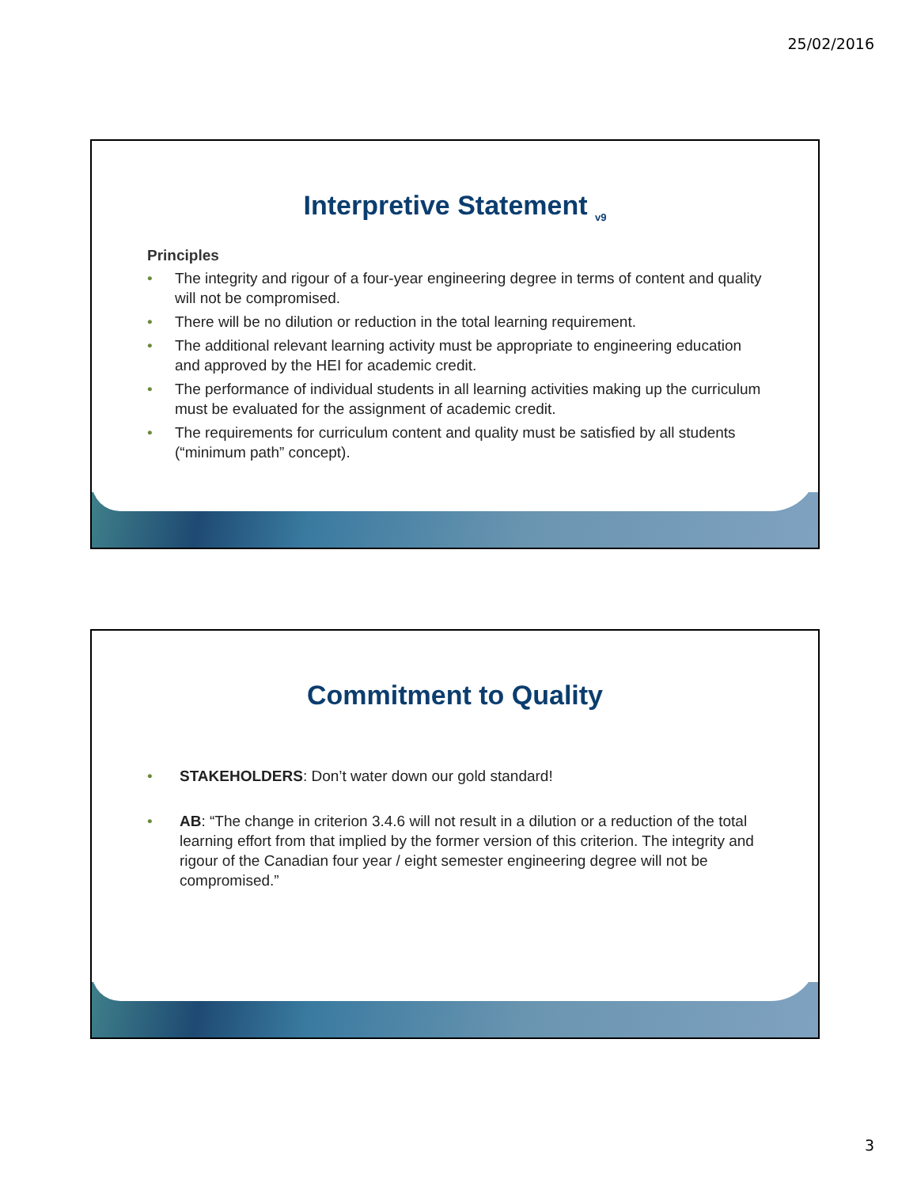25/02/2016
Interpretive Statement <sub>v9</sub>
Principles
• The integrity and rigour of a four-year engineering degree in terms of content and quality will not be compromised.
• There will be no dilution or reduction in the total learning requirement.
• The additional relevant learning activity must be appropriate to engineering education and approved by the HEI for academic credit.
• The performance of individual students in all learning activities making up the curriculum must be evaluated for the assignment of academic credit.
• The requirements for curriculum content and quality must be satisfied by all students (“minimum path” concept).
Commitment to Quality
• STAKEHOLDERS: Don’t water down our gold standard!
• AB: “The change in criterion 3.4.6 will not result in a dilution or a reduction of the total learning effort from that implied by the former version of this criterion. The integrity and rigour of the Canadian four year / eight semester engineering degree will not be compromised.”
3